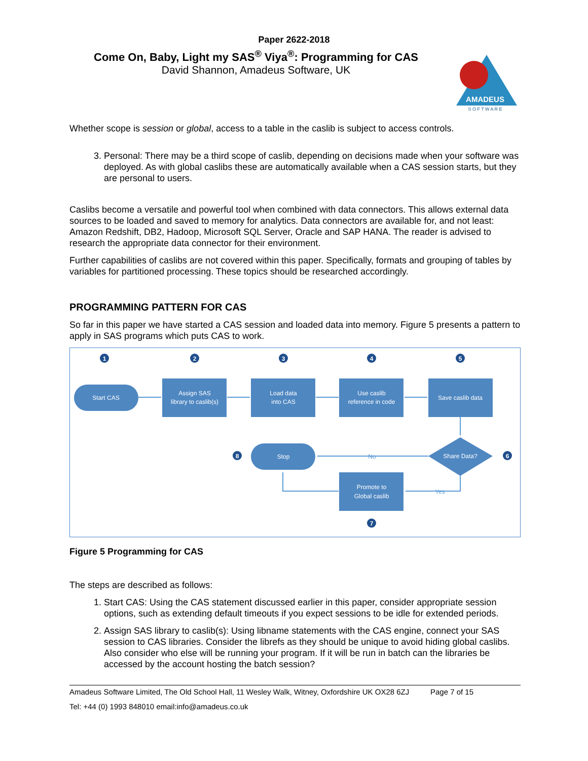Paper 2622-2018
Come On, Baby, Light my SAS<sup>®</sup> Viya<sup>®</sup>: Programming for CAS
David Shannon, Amadeus Software, UK
AMADEUS
S O F T W A R E
Whether scope is session or global, access to a table in the caslib is subject to access controls.
3. Personal: There may be a third scope of caslib, depending on decisions made when your software was deployed. As with global caslibs these are automatically available when a CAS session starts, but they are personal to users.
Caslibs become a versatile and powerful tool when combined with data connectors. This allows external data sources to be loaded and saved to memory for analytics. Data connectors are available for, and not least: Amazon Redshift, DB2, Hadoop, Microsoft SQL Server, Oracle and SAP HANA. The reader is advised to research the appropriate data connector for their environment.
Further capabilities of caslibs are not covered within this paper. Specifically, formats and grouping of tables by variables for partitioned processing. These topics should be researched accordingly.
PROGRAMMING PATTERN FOR CAS
So far in this paper we have started a CAS session and loaded data into memory. Figure 5 presents a pattern to apply in SAS programs which puts CAS to work.
1
2
3
4
5
6
7
8
Start CAS
Assign SAS
library to caslib(s)
Load data
into CAS
Use caslib
reference in code
Save caslib data
Share Data?
Stop
Promote to
Global caslib
No
Yes
Figure 5 Programming for CAS
The steps are described as follows:
1. Start CAS: Using the CAS statement discussed earlier in this paper, consider appropriate session options, such as extending default timeouts if you expect sessions to be idle for extended periods.
2. Assign SAS library to caslib(s): Using libname statements with the CAS engine, connect your SAS session to CAS libraries. Consider the librefs as they should be unique to avoid hiding global caslibs. Also consider who else will be running your program. If it will be run in batch can the libraries be accessed by the account hosting the batch session?
Amadeus Software Limited, The Old School Hall, 11 Wesley Walk, Witney, Oxfordshire UK OX28 6ZJ Page 7 of 15
Tel: +44 (0) 1993 848010 email:info@amadeus.co.uk